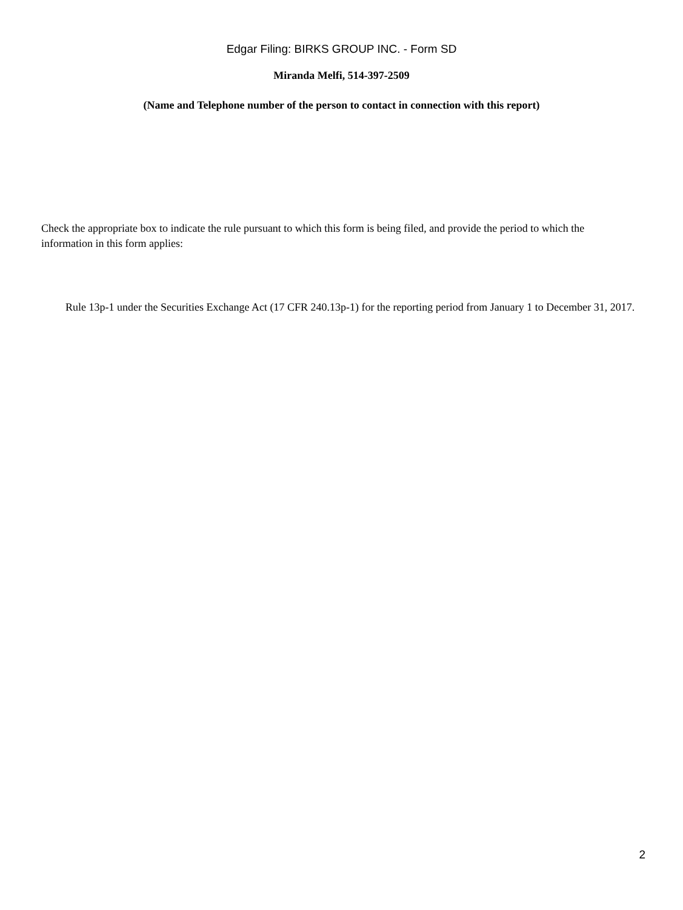Edgar Filing: BIRKS GROUP INC. - Form SD
Miranda Melfi, 514-397-2509
(Name and Telephone number of the person to contact in connection with this report)
Check the appropriate box to indicate the rule pursuant to which this form is being filed, and provide the period to which the information in this form applies:
Rule 13p-1 under the Securities Exchange Act (17 CFR 240.13p-1) for the reporting period from January 1 to December 31, 2017.
2